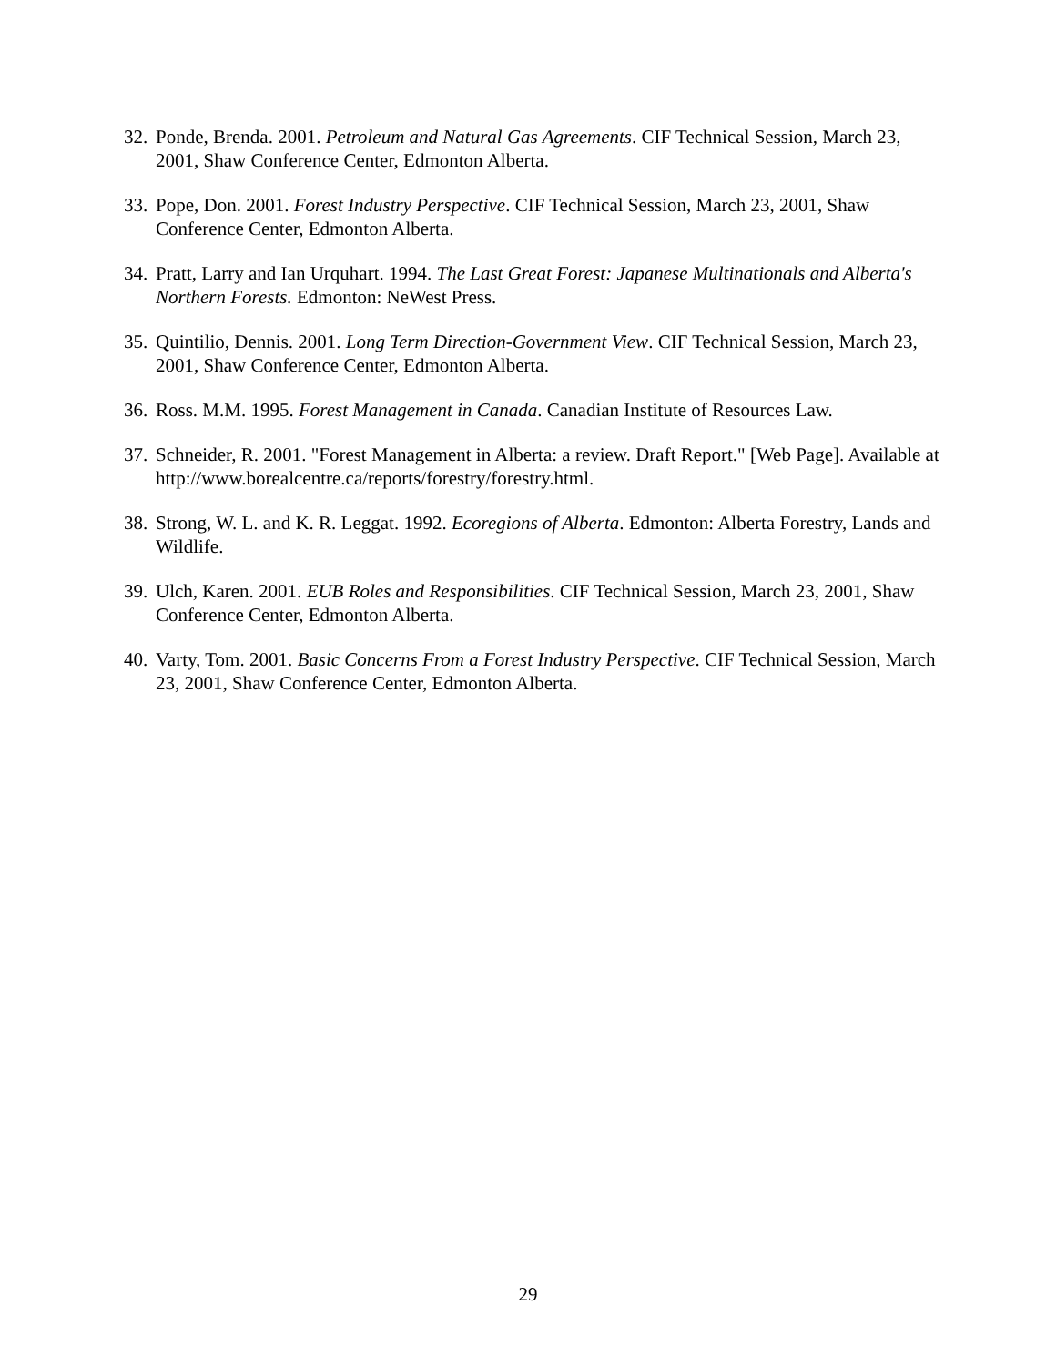32. Ponde, Brenda. 2001. Petroleum and Natural Gas Agreements. CIF Technical Session, March 23, 2001, Shaw Conference Center, Edmonton Alberta.
33. Pope, Don. 2001. Forest Industry Perspective. CIF Technical Session, March 23, 2001, Shaw Conference Center, Edmonton Alberta.
34. Pratt, Larry and Ian Urquhart. 1994. The Last Great Forest: Japanese Multinationals and Alberta's Northern Forests. Edmonton: NeWest Press.
35. Quintilio, Dennis. 2001. Long Term Direction-Government View. CIF Technical Session, March 23, 2001, Shaw Conference Center, Edmonton Alberta.
36. Ross. M.M. 1995. Forest Management in Canada. Canadian Institute of Resources Law.
37. Schneider, R. 2001. "Forest Management in Alberta: a review. Draft Report." [Web Page]. Available at http://www.borealcentre.ca/reports/forestry/forestry.html.
38. Strong, W. L. and K. R. Leggat. 1992. Ecoregions of Alberta. Edmonton: Alberta Forestry, Lands and Wildlife.
39. Ulch, Karen. 2001. EUB Roles and Responsibilities. CIF Technical Session, March 23, 2001, Shaw Conference Center, Edmonton Alberta.
40. Varty, Tom. 2001. Basic Concerns From a Forest Industry Perspective. CIF Technical Session, March 23, 2001, Shaw Conference Center, Edmonton Alberta.
29